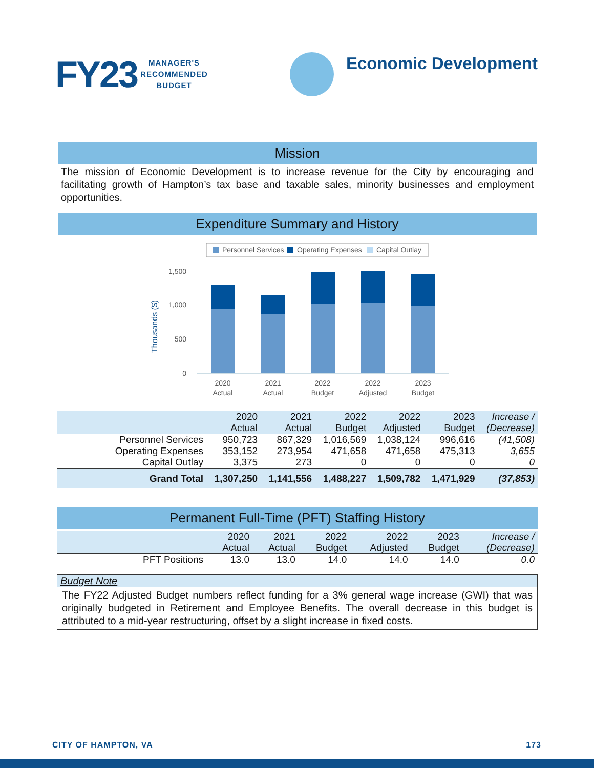FY23
MANAGER'S
RECOMMENDED
BUDGET
Economic Development
Mission
The mission of Economic Development is to increase revenue for the City by encouraging and facilitating growth of Hampton’s tax base and taxable sales, minority businesses and employment opportunities.
Expenditure Summary and History
Personnel Services
Operating Expenses
Capital Outlay
1,500
1,000
500
0
Thousands ($)
2020
Actual
2021
Actual
2022
Budget
2022
Adjusted
2023
Budget
| | 2020 Actual | 2021 Actual | 2022 Budget | 2022 Adjusted | 2023 Budget | Increase / (Decrease) |
| Personnel Services | 950,723 | 867,329 | 1,016,569 | 1,038,124 | 996,616 | (41,508) |
| Operating Expenses | 353,152 | 273,954 | 471,658 | 471,658 | 475,313 | 3,655 |
| Capital Outlay | 3,375 | 273 | 0 | 0 | 0 | 0 |
| Grand Total | 1,307,250 | 1,141,556 | 1,488,227 | 1,509,782 | 1,471,929 | (37,853) |
Permanent Full-Time (PFT) Staffing History
| | 2020 Actual | 2021 Actual | 2022 Budget | 2022 Adjusted | 2023 Budget | Increase / (Decrease) |
| PFT Positions | 13.0 | 13.0 | 14.0 | 14.0 | 14.0 | 0.0 |
Budget Note
The FY22 Adjusted Budget numbers reflect funding for a 3% general wage increase (GWI) that was originally budgeted in Retirement and Employee Benefits. The overall decrease in this budget is attributed to a mid-year restructuring, offset by a slight increase in fixed costs.
CITY OF HAMPTON, VA 173